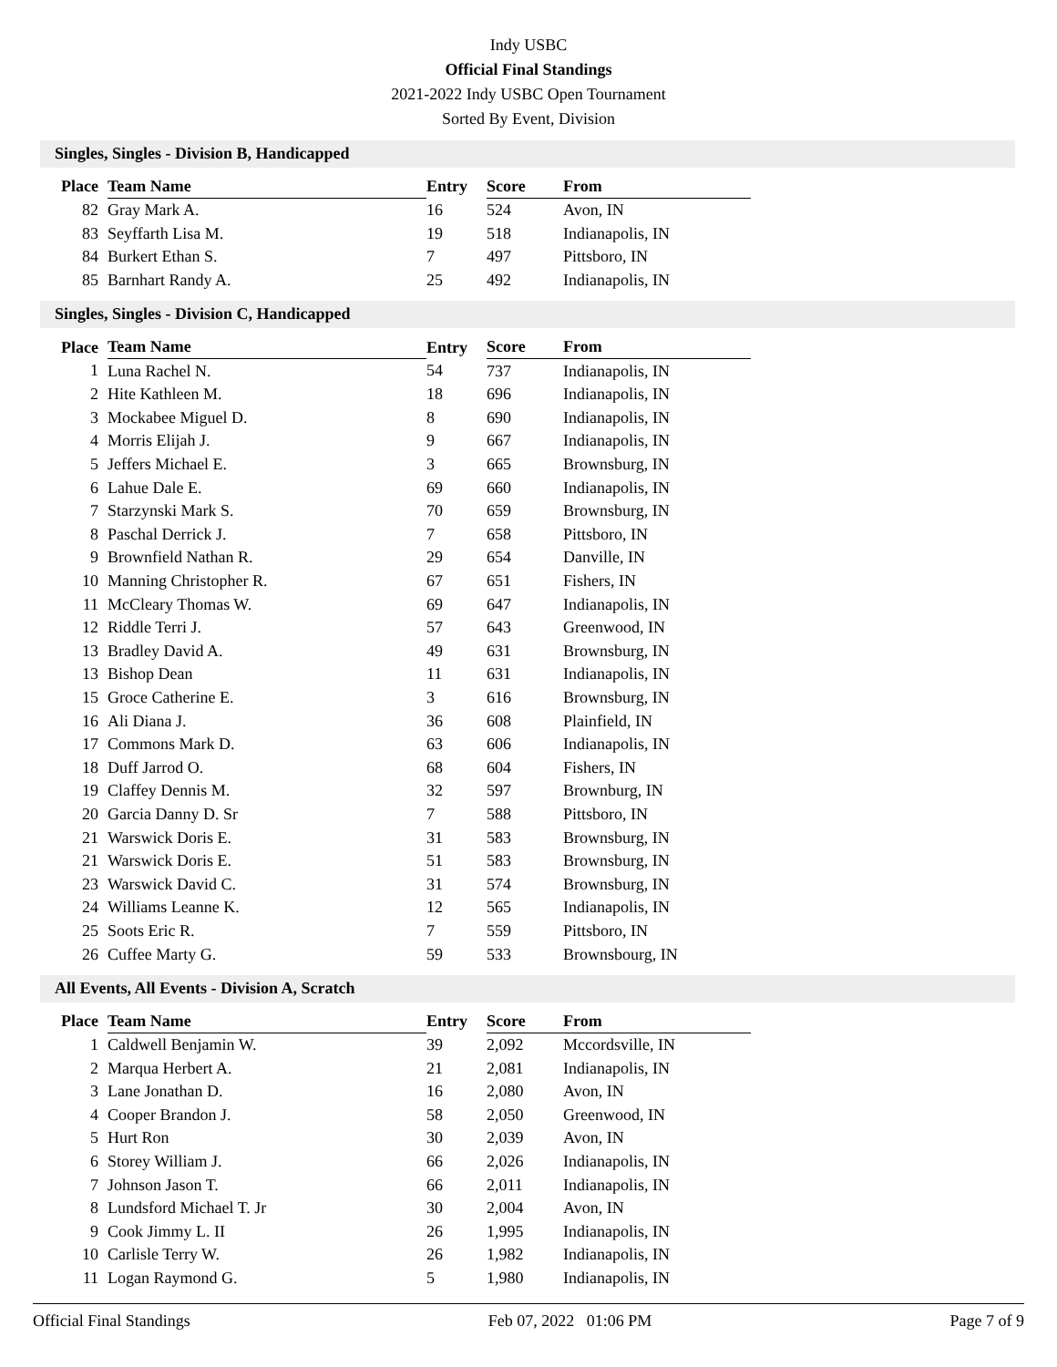Indy USBC
Official Final Standings
2021-2022 Indy USBC Open Tournament
Sorted By Event, Division
Singles, Singles - Division B, Handicapped
| Place | Team Name | Entry | Score | From |
| --- | --- | --- | --- | --- |
| 82 | Gray Mark A. | 16 | 524 | Avon, IN |
| 83 | Seyffarth Lisa M. | 19 | 518 | Indianapolis, IN |
| 84 | Burkert Ethan S. | 7 | 497 | Pittsboro, IN |
| 85 | Barnhart Randy A. | 25 | 492 | Indianapolis, IN |
Singles, Singles - Division C, Handicapped
| Place | Team Name | Entry | Score | From |
| --- | --- | --- | --- | --- |
| 1 | Luna Rachel N. | 54 | 737 | Indianapolis, IN |
| 2 | Hite Kathleen M. | 18 | 696 | Indianapolis, IN |
| 3 | Mockabee Miguel D. | 8 | 690 | Indianapolis, IN |
| 4 | Morris Elijah J. | 9 | 667 | Indianapolis, IN |
| 5 | Jeffers Michael E. | 3 | 665 | Brownsburg, IN |
| 6 | Lahue Dale E. | 69 | 660 | Indianapolis, IN |
| 7 | Starzynski Mark S. | 70 | 659 | Brownsburg, IN |
| 8 | Paschal Derrick J. | 7 | 658 | Pittsboro, IN |
| 9 | Brownfield Nathan R. | 29 | 654 | Danville, IN |
| 10 | Manning Christopher R. | 67 | 651 | Fishers, IN |
| 11 | McCleary Thomas W. | 69 | 647 | Indianapolis, IN |
| 12 | Riddle Terri J. | 57 | 643 | Greenwood, IN |
| 13 | Bradley David A. | 49 | 631 | Brownsburg, IN |
| 13 | Bishop Dean | 11 | 631 | Indianapolis, IN |
| 15 | Groce Catherine E. | 3 | 616 | Brownsburg, IN |
| 16 | Ali Diana J. | 36 | 608 | Plainfield, IN |
| 17 | Commons Mark D. | 63 | 606 | Indianapolis, IN |
| 18 | Duff Jarrod O. | 68 | 604 | Fishers, IN |
| 19 | Claffey Dennis M. | 32 | 597 | Brownburg, IN |
| 20 | Garcia Danny D. Sr | 7 | 588 | Pittsboro, IN |
| 21 | Warswick Doris E. | 31 | 583 | Brownsburg, IN |
| 21 | Warswick Doris E. | 51 | 583 | Brownsburg, IN |
| 23 | Warswick David C. | 31 | 574 | Brownsburg, IN |
| 24 | Williams Leanne K. | 12 | 565 | Indianapolis, IN |
| 25 | Soots Eric R. | 7 | 559 | Pittsboro, IN |
| 26 | Cuffee Marty G. | 59 | 533 | Brownsbourg, IN |
All Events, All Events - Division A, Scratch
| Place | Team Name | Entry | Score | From |
| --- | --- | --- | --- | --- |
| 1 | Caldwell Benjamin W. | 39 | 2,092 | Mccordsville, IN |
| 2 | Marqua Herbert A. | 21 | 2,081 | Indianapolis, IN |
| 3 | Lane Jonathan D. | 16 | 2,080 | Avon, IN |
| 4 | Cooper Brandon J. | 58 | 2,050 | Greenwood, IN |
| 5 | Hurt Ron | 30 | 2,039 | Avon, IN |
| 6 | Storey William J. | 66 | 2,026 | Indianapolis, IN |
| 7 | Johnson Jason T. | 66 | 2,011 | Indianapolis, IN |
| 8 | Lundsford Michael T. Jr | 30 | 2,004 | Avon, IN |
| 9 | Cook Jimmy L. II | 26 | 1,995 | Indianapolis, IN |
| 10 | Carlisle Terry W. | 26 | 1,982 | Indianapolis, IN |
| 11 | Logan Raymond G. | 5 | 1,980 | Indianapolis, IN |
Official Final Standings Feb 07, 2022 01:06 PM Page 7 of 9